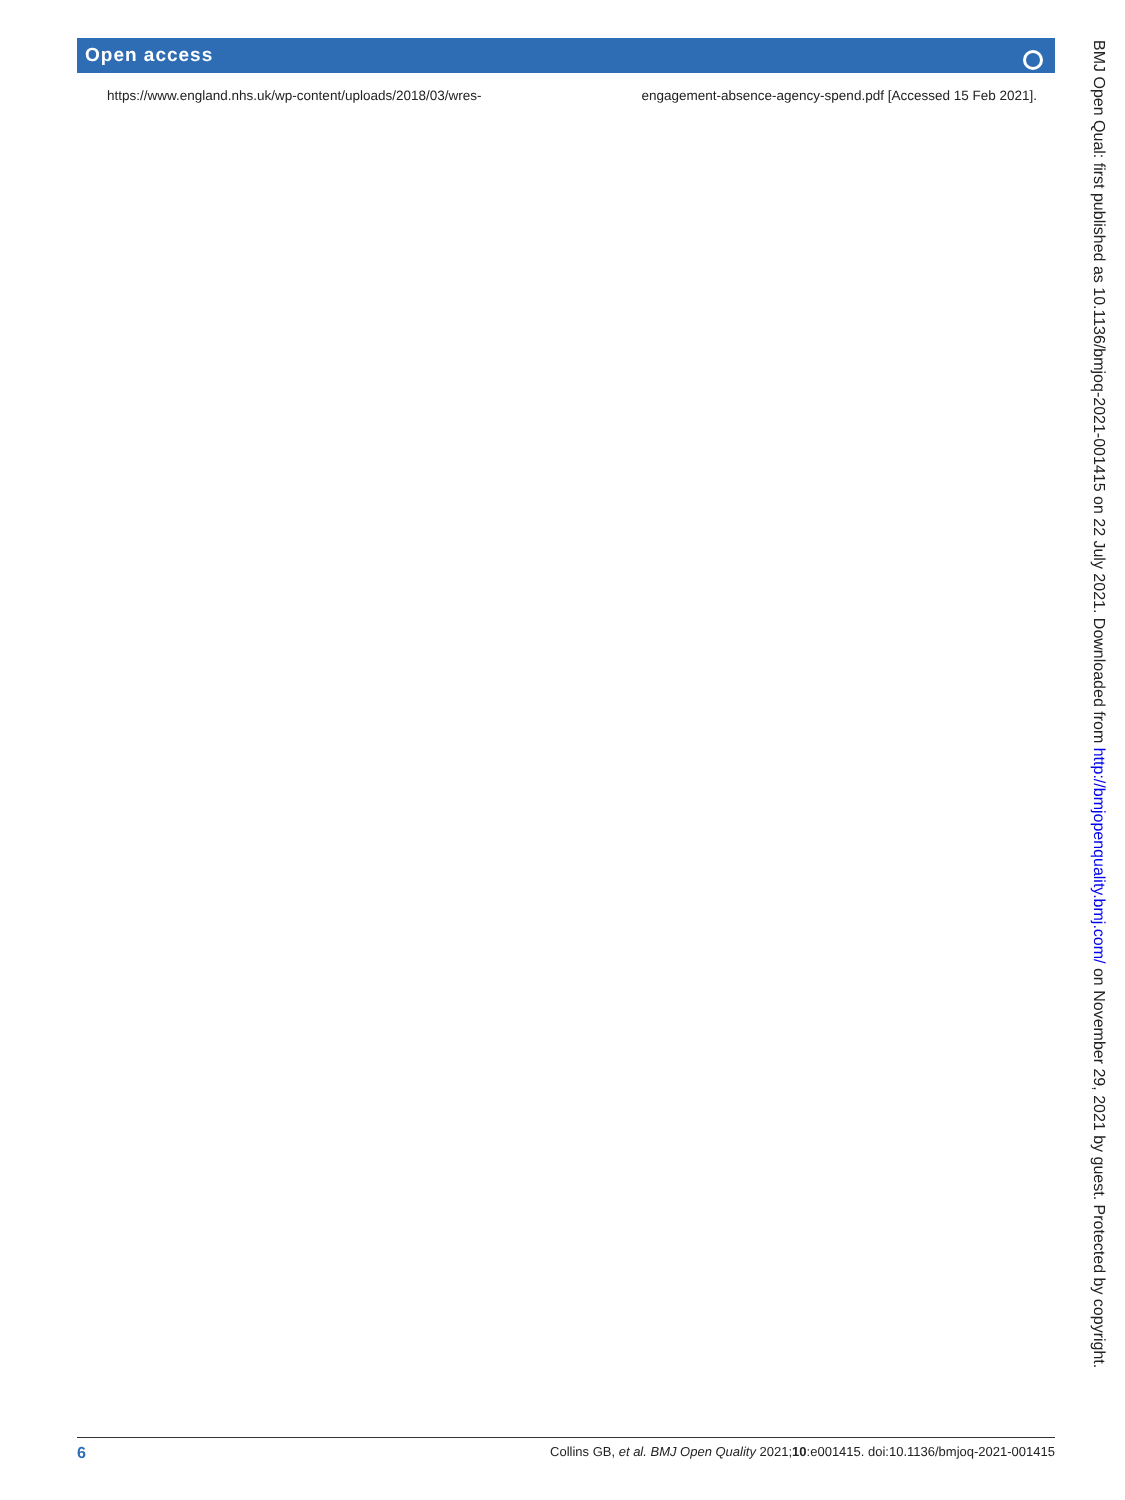Open access
https://www.england.nhs.uk/wp-content/uploads/2018/03/wres- engagement-absence-agency-spend.pdf [Accessed 15 Feb 2021].
6 Collins GB, et al. BMJ Open Quality 2021;10:e001415. doi:10.1136/bmjoq-2021-001415
BMJ Open Qual: first published as 10.1136/bmjoq-2021-001415 on 22 July 2021. Downloaded from http://bmjopenquality.bmj.com/ on November 29, 2021 by guest. Protected by copyright.